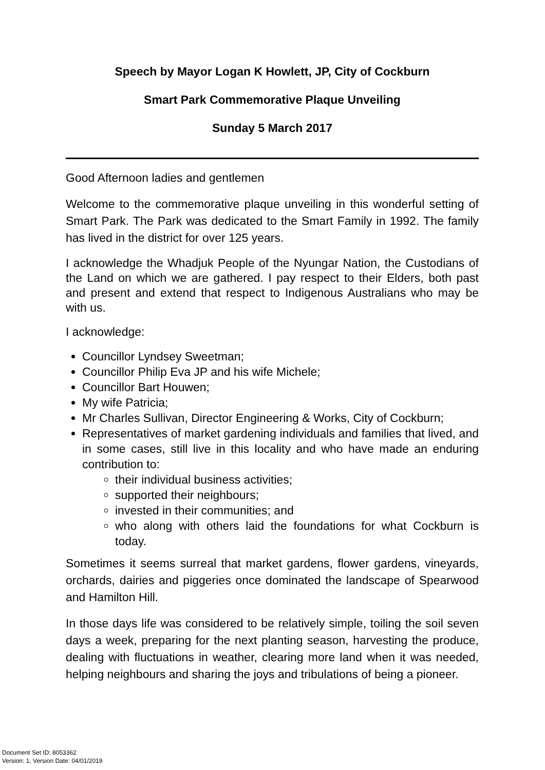Speech by Mayor Logan K Howlett, JP, City of Cockburn
Smart Park Commemorative Plaque Unveiling
Sunday 5 March 2017
Good Afternoon ladies and gentlemen
Welcome to the commemorative plaque unveiling in this wonderful setting of Smart Park. The Park was dedicated to the Smart Family in 1992. The family has lived in the district for over 125 years.
I acknowledge the Whadjuk People of the Nyungar Nation, the Custodians of the Land on which we are gathered. I pay respect to their Elders, both past and present and extend that respect to Indigenous Australians who may be with us.
I acknowledge:
Councillor Lyndsey Sweetman;
Councillor Philip Eva JP and his wife Michele;
Councillor Bart Houwen;
My wife Patricia;
Mr Charles Sullivan, Director Engineering & Works, City of Cockburn;
Representatives of market gardening individuals and families that lived, and in some cases, still live in this locality and who have made an enduring contribution to:
their individual business activities;
supported their neighbours;
invested in their communities; and
who along with others laid the foundations for what Cockburn is today.
Sometimes it seems surreal that market gardens, flower gardens, vineyards, orchards, dairies and piggeries once dominated the landscape of Spearwood and Hamilton Hill.
In those days life was considered to be relatively simple, toiling the soil seven days a week, preparing for the next planting season, harvesting the produce, dealing with fluctuations in weather, clearing more land when it was needed, helping neighbours and sharing the joys and tribulations of being a pioneer.
Document Set ID: 8053362
Version: 1, Version Date: 04/01/2019